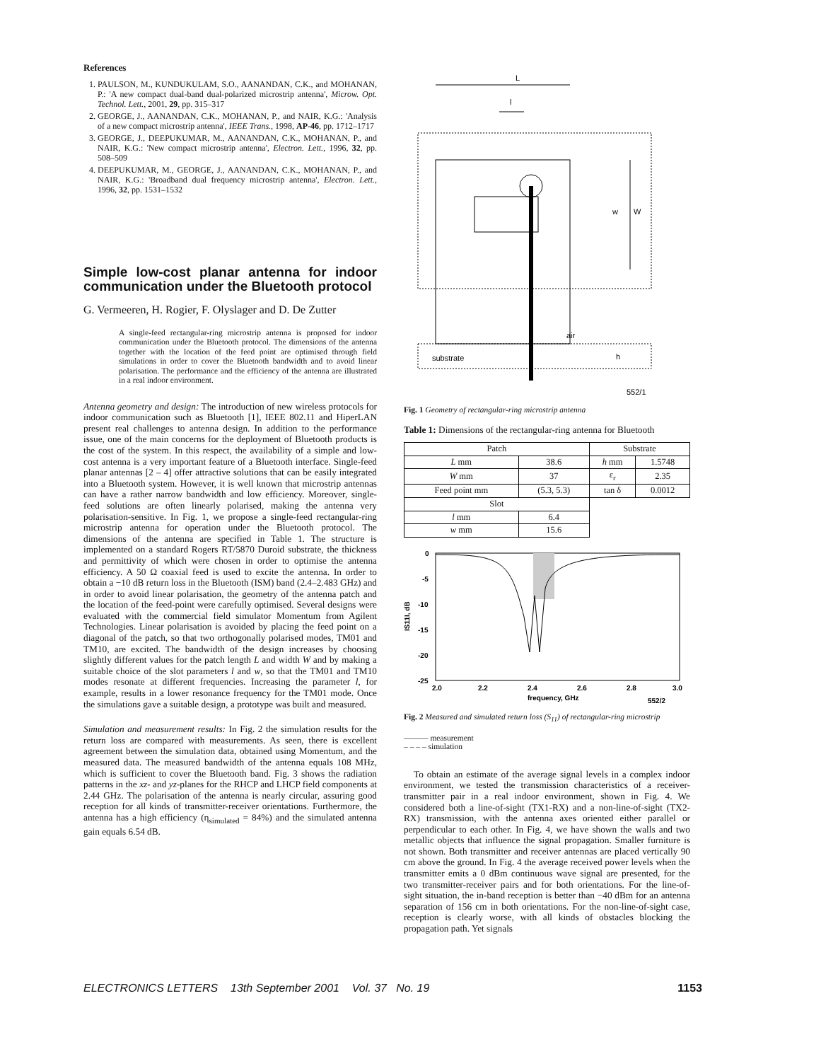References
1. PAULSON, M., KUNDUKULAM, S.O., AANANDAN, C.K., and MOHANAN, P.: 'A new compact dual-band dual-polarized microstrip antenna', Microw. Opt. Technol. Lett., 2001, 29, pp. 315–317
2. GEORGE, J., AANANDAN, C.K., MOHANAN, P., and NAIR, K.G.: 'Analysis of a new compact microstrip antenna', IEEE Trans., 1998, AP-46, pp. 1712–1717
3. GEORGE, J., DEEPUKUMAR, M., AANANDAN, C.K., MOHANAN, P., and NAIR, K.G.: 'New compact microstrip antenna', Electron. Lett., 1996, 32, pp. 508–509
4. DEEPUKUMAR, M., GEORGE, J., AANANDAN, C.K., MOHANAN, P., and NAIR, K.G.: 'Broadband dual frequency microstrip antenna', Electron. Lett., 1996, 32, pp. 1531–1532
Simple low-cost planar antenna for indoor communication under the Bluetooth protocol
G. Vermeeren, H. Rogier, F. Olyslager and D. De Zutter
A single-feed rectangular-ring microstrip antenna is proposed for indoor communication under the Bluetooth protocol. The dimensions of the antenna together with the location of the feed point are optimised through field simulations in order to cover the Bluetooth bandwidth and to avoid linear polarisation. The performance and the efficiency of the antenna are illustrated in a real indoor environment.
Antenna geometry and design: The introduction of new wireless protocols for indoor communication such as Bluetooth [1], IEEE 802.11 and HiperLAN present real challenges to antenna design. In addition to the performance issue, one of the main concerns for the deployment of Bluetooth products is the cost of the system. In this respect, the availability of a simple and low-cost antenna is a very important feature of a Bluetooth interface. Single-feed planar antennas [2 – 4] offer attractive solutions that can be easily integrated into a Bluetooth system. However, it is well known that microstrip antennas can have a rather narrow bandwidth and low efficiency. Moreover, single-feed solutions are often linearly polarised, making the antenna very polarisation-sensitive. In Fig. 1, we propose a single-feed rectangular-ring microstrip antenna for operation under the Bluetooth protocol. The dimensions of the antenna are specified in Table 1. The structure is implemented on a standard Rogers RT/5870 Duroid substrate, the thickness and permittivity of which were chosen in order to optimise the antenna efficiency. A 50 Ω coaxial feed is used to excite the antenna. In order to obtain a −10 dB return loss in the Bluetooth (ISM) band (2.4–2.483 GHz) and in order to avoid linear polarisation, the geometry of the antenna patch and the location of the feed-point were carefully optimised. Several designs were evaluated with the commercial field simulator Momentum from Agilent Technologies. Linear polarisation is avoided by placing the feed point on a diagonal of the patch, so that two orthogonally polarised modes, TM01 and TM10, are excited. The bandwidth of the design increases by choosing slightly different values for the patch length L and width W and by making a suitable choice of the slot parameters l and w, so that the TM01 and TM10 modes resonate at different frequencies. Increasing the parameter l, for example, results in a lower resonance frequency for the TM01 mode. Once the simulations gave a suitable design, a prototype was built and measured.
Simulation and measurement results: In Fig. 2 the simulation results for the return loss are compared with measurements. As seen, there is excellent agreement between the simulation data, obtained using Momentum, and the measured data. The measured bandwidth of the antenna equals 108 MHz, which is sufficient to cover the Bluetooth band. Fig. 3 shows the radiation patterns in the xz- and yz-planes for the RHCP and LHCP field components at 2.44 GHz. The polarisation of the antenna is nearly circular, assuring good reception for all kinds of transmitter-receiver orientations. Furthermore, the antenna has a high efficiency (η<sub>simulated</sub> = 84%) and the simulated antenna gain equals 6.54 dB.
L
l
W
w
substrate
air
h
552/1
Fig. 1 Geometry of rectangular-ring microstrip antenna
Table 1: Dimensions of the rectangular-ring antenna for Bluetooth
| Patch | | Substrate | |
| --- | --- | --- | --- |
| L mm | 38.6 | h mm | 1.5748 |
| W mm | 37 | ε<sub>r</sub> | 2.35 |
| Feed point mm | (5.3, 5.3) | tan δ | 0.0012 |
| Slot | | | |
| l mm | 6.4 | | |
| w mm | 15.6 | | |
0
-5
-10
-15
-20
-25
IS11I, dB
2.0
2.2
2.4
2.6
2.8
3.0
frequency, GHz
552/2
Fig. 2 Measured and simulated return loss (S<sub>11</sub>) of rectangular-ring microstrip
——— measurement
– – – – simulation
To obtain an estimate of the average signal levels in a complex indoor environment, we tested the transmission characteristics of a receiver-transmitter pair in a real indoor environment, shown in Fig. 4. We considered both a line-of-sight (TX1-RX) and a non-line-of-sight (TX2-RX) transmission, with the antenna axes oriented either parallel or perpendicular to each other. In Fig. 4, we have shown the walls and two metallic objects that influence the signal propagation. Smaller furniture is not shown. Both transmitter and receiver antennas are placed vertically 90 cm above the ground. In Fig. 4 the average received power levels when the transmitter emits a 0 dBm continuous wave signal are presented, for the two transmitter-receiver pairs and for both orientations. For the line-of-sight situation, the in-band reception is better than −40 dBm for an antenna separation of 156 cm in both orientations. For the non-line-of-sight case, reception is clearly worse, with all kinds of obstacles blocking the propagation path. Yet signals
ELECTRONICS LETTERS 13th September 2001 Vol. 37 No. 19 1153